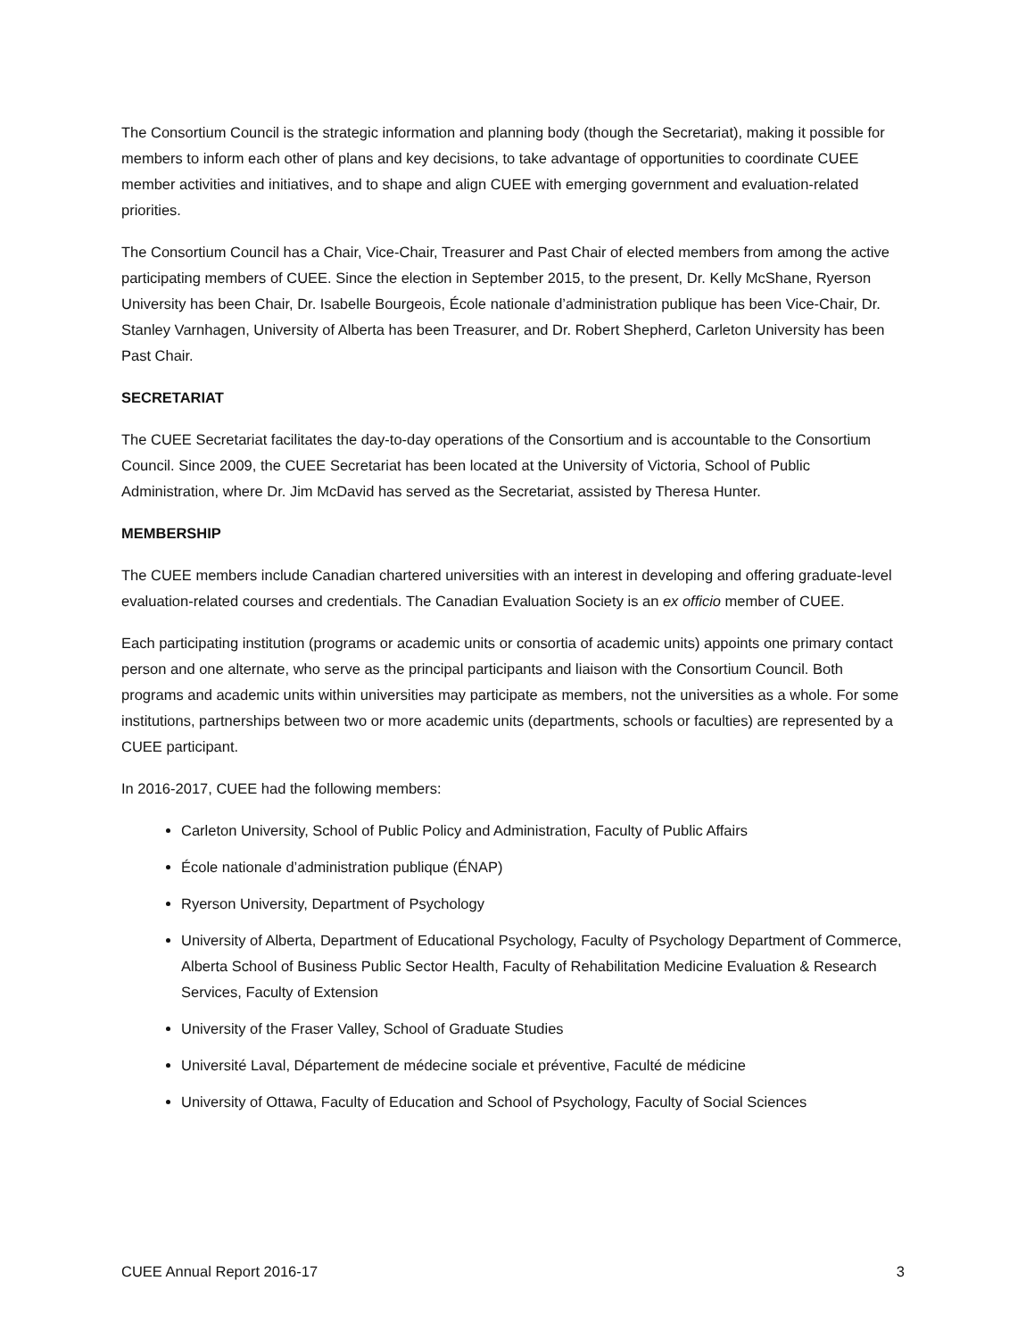The Consortium Council is the strategic information and planning body (though the Secretariat), making it possible for members to inform each other of plans and key decisions, to take advantage of opportunities to coordinate CUEE member activities and initiatives, and to shape and align CUEE with emerging government and evaluation-related priorities.
The Consortium Council has a Chair, Vice-Chair, Treasurer and Past Chair of elected members from among the active participating members of CUEE. Since the election in September 2015, to the present, Dr. Kelly McShane, Ryerson University has been Chair, Dr. Isabelle Bourgeois, École nationale d’administration publique has been Vice-Chair, Dr. Stanley Varnhagen, University of Alberta has been Treasurer, and Dr. Robert Shepherd, Carleton University has been Past Chair.
SECRETARIAT
The CUEE Secretariat facilitates the day-to-day operations of the Consortium and is accountable to the Consortium Council. Since 2009, the CUEE Secretariat has been located at the University of Victoria, School of Public Administration, where Dr. Jim McDavid has served as the Secretariat, assisted by Theresa Hunter.
MEMBERSHIP
The CUEE members include Canadian chartered universities with an interest in developing and offering graduate-level evaluation-related courses and credentials. The Canadian Evaluation Society is an ex officio member of CUEE.
Each participating institution (programs or academic units or consortia of academic units) appoints one primary contact person and one alternate, who serve as the principal participants and liaison with the Consortium Council. Both programs and academic units within universities may participate as members, not the universities as a whole. For some institutions, partnerships between two or more academic units (departments, schools or faculties) are represented by a CUEE participant.
In 2016-2017, CUEE had the following members:
Carleton University, School of Public Policy and Administration, Faculty of Public Affairs
École nationale d’administration publique (ÉNAP)
Ryerson University, Department of Psychology
University of Alberta, Department of Educational Psychology, Faculty of Psychology Department of Commerce, Alberta School of Business Public Sector Health, Faculty of Rehabilitation Medicine Evaluation & Research Services, Faculty of Extension
University of the Fraser Valley, School of Graduate Studies
Université Laval, Département de médecine sociale et préventive, Faculté de médicine
University of Ottawa, Faculty of Education and School of Psychology, Faculty of Social Sciences
CUEE Annual Report 2016-17 3